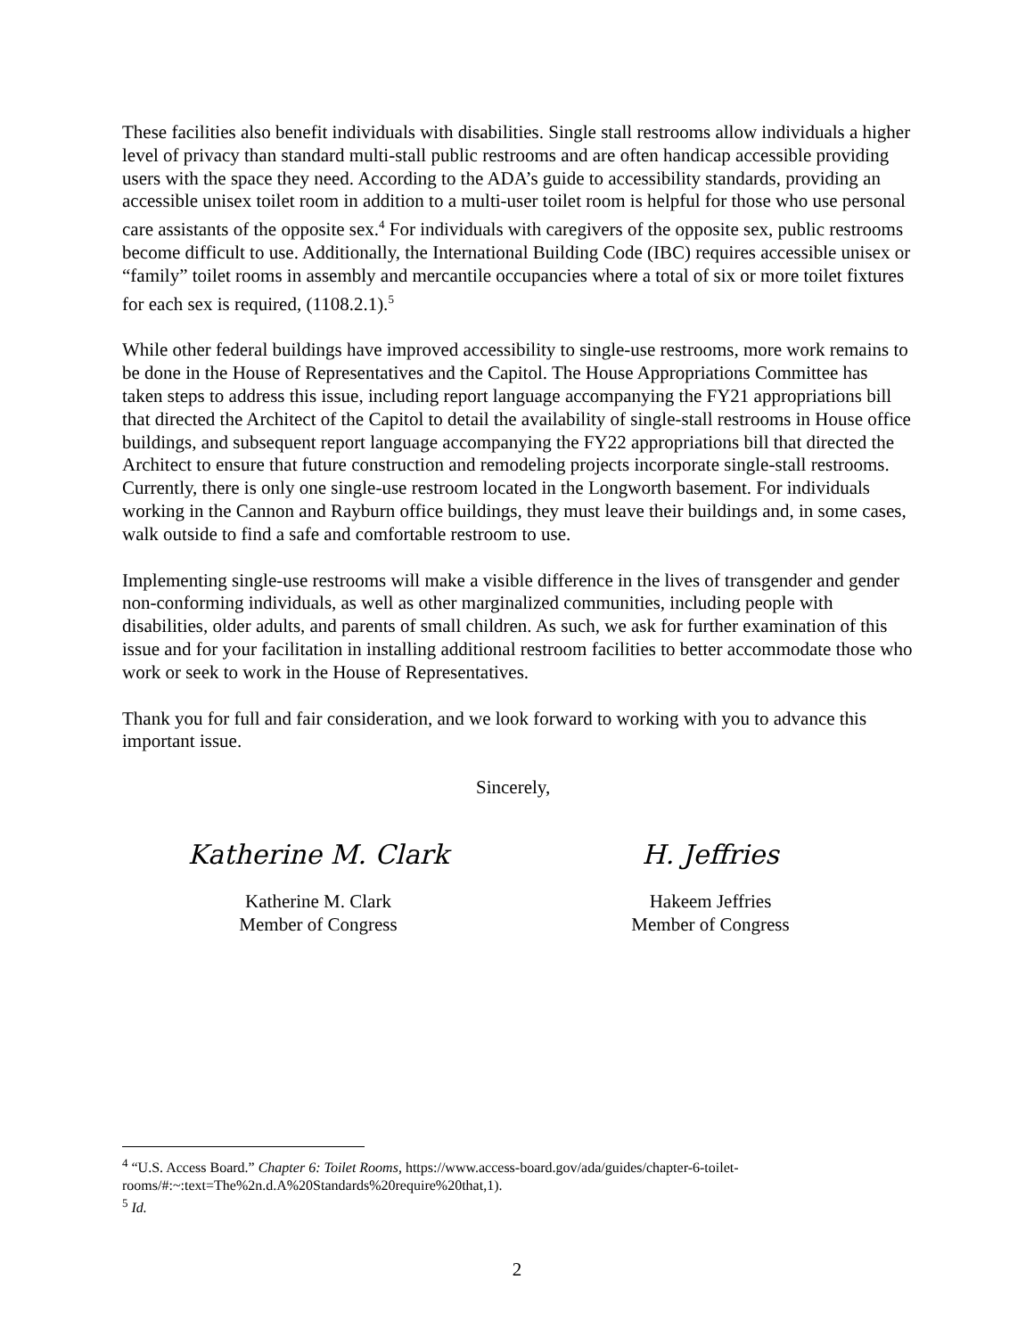These facilities also benefit individuals with disabilities. Single stall restrooms allow individuals a higher level of privacy than standard multi-stall public restrooms and are often handicap accessible providing users with the space they need. According to the ADA’s guide to accessibility standards, providing an accessible unisex toilet room in addition to a multi-user toilet room is helpful for those who use personal care assistants of the opposite sex.<sup>4</sup> For individuals with caregivers of the opposite sex, public restrooms become difficult to use. Additionally, the International Building Code (IBC) requires accessible unisex or “family” toilet rooms in assembly and mercantile occupancies where a total of six or more toilet fixtures for each sex is required, (1108.2.1).<sup>5</sup>
While other federal buildings have improved accessibility to single-use restrooms, more work remains to be done in the House of Representatives and the Capitol. The House Appropriations Committee has taken steps to address this issue, including report language accompanying the FY21 appropriations bill that directed the Architect of the Capitol to detail the availability of single-stall restrooms in House office buildings, and subsequent report language accompanying the FY22 appropriations bill that directed the Architect to ensure that future construction and remodeling projects incorporate single-stall restrooms. Currently, there is only one single-use restroom located in the Longworth basement. For individuals working in the Cannon and Rayburn office buildings, they must leave their buildings and, in some cases, walk outside to find a safe and comfortable restroom to use.
Implementing single-use restrooms will make a visible difference in the lives of transgender and gender non-conforming individuals, as well as other marginalized communities, including people with disabilities, older adults, and parents of small children. As such, we ask for further examination of this issue and for your facilitation in installing additional restroom facilities to better accommodate those who work or seek to work in the House of Representatives.
Thank you for full and fair consideration, and we look forward to working with you to advance this important issue.
Sincerely,
Katherine M. Clark
Katherine M. Clark
Member of Congress
H. Jeffries
Hakeem Jeffries
Member of Congress
<sup>4</sup> “U.S. Access Board.” Chapter 6: Toilet Rooms, https://www.access-board.gov/ada/guides/chapter-6-toilet-rooms/#:~:text=The%2n.d.A%20Standards%20require%20that,1).
<sup>5</sup> Id.
2